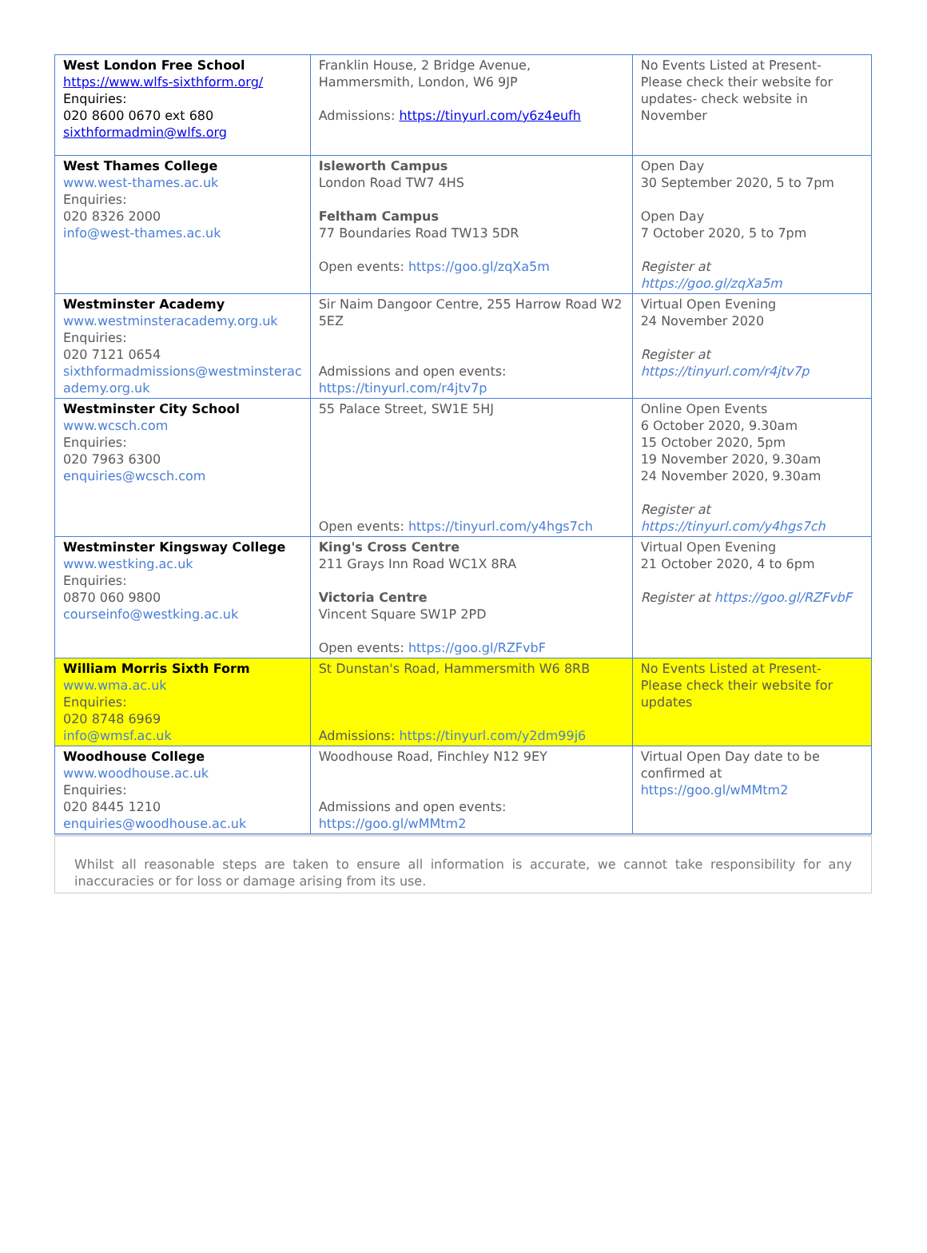| West London Free School https://www.wlfs-sixthform.org/ Enquiries: 020 8600 0670 ext 680 sixthformadmin@wlfs.org | Franklin House, 2 Bridge Avenue, Hammersmith, London, W6 9JP Admissions: https://tinyurl.com/y6z4eufh | No Events Listed at Present- Please check their website for updates- check website in November |
| West Thames College www.west-thames.ac.uk Enquiries: 020 8326 2000 info@west-thames.ac.uk | Isleworth Campus London Road TW7 4HS Feltham Campus 77 Boundaries Road TW13 5DR Open events: https://goo.gl/zqXa5m | Open Day 30 September 2020, 5 to 7pm Open Day 7 October 2020, 5 to 7pm Register at https://goo.gl/zqXa5m |
| Westminster Academy www.westminsteracademy.org.uk Enquiries: 020 7121 0654 sixthformadmissions@westminsterac ademy.org.uk | Sir Naim Dangoor Centre, 255 Harrow Road W2 5EZ Admissions and open events: https://tinyurl.com/r4jtv7p | Virtual Open Evening 24 November 2020 Register at https://tinyurl.com/r4jtv7p |
| Westminster City School www.wcsch.com Enquiries: 020 7963 6300 enquiries@wcsch.com | 55 Palace Street, SW1E 5HJ Open events: https://tinyurl.com/y4hgs7ch | Online Open Events 6 October 2020, 9.30am 15 October 2020, 5pm 19 November 2020, 9.30am 24 November 2020, 9.30am Register at https://tinyurl.com/y4hgs7ch |
| Westminster Kingsway College www.westking.ac.uk Enquiries: 0870 060 9800 courseinfo@westking.ac.uk | King's Cross Centre 211 Grays Inn Road WC1X 8RA Victoria Centre Vincent Square SW1P 2PD Open events: https://goo.gl/RZFvbF | Virtual Open Evening 21 October 2020, 4 to 6pm Register at https://goo.gl/RZFvbF |
| William Morris Sixth Form www.wma.ac.uk Enquiries: 020 8748 6969 info@wmsf.ac.uk | St Dunstan's Road, Hammersmith W6 8RB Admissions: https://tinyurl.com/y2dm99j6 | No Events Listed at Present- Please check their website for updates |
| Woodhouse College www.woodhouse.ac.uk Enquiries: 020 8445 1210 enquiries@woodhouse.ac.uk | Woodhouse Road, Finchley N12 9EY Admissions and open events: https://goo.gl/wMMtm2 | Virtual Open Day date to be confirmed at https://goo.gl/wMMtm2 |
Whilst all reasonable steps are taken to ensure all information is accurate, we cannot take responsibility for any inaccuracies or for loss or damage arising from its use.